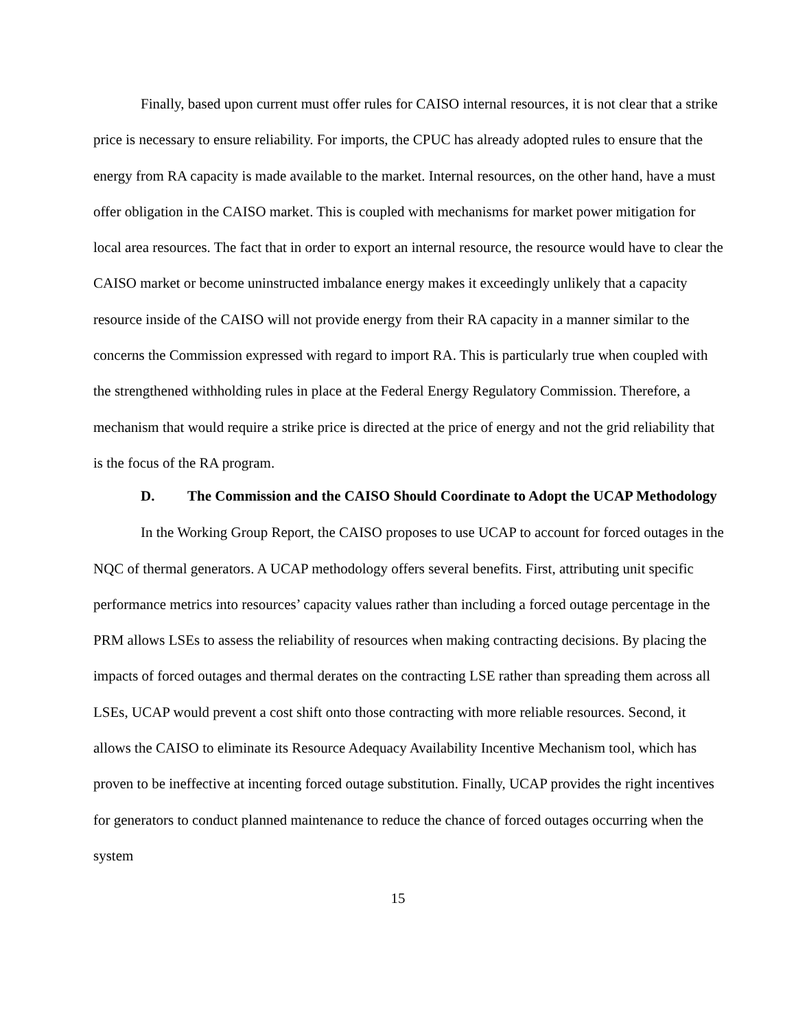Finally, based upon current must offer rules for CAISO internal resources, it is not clear that a strike price is necessary to ensure reliability. For imports, the CPUC has already adopted rules to ensure that the energy from RA capacity is made available to the market. Internal resources, on the other hand, have a must offer obligation in the CAISO market. This is coupled with mechanisms for market power mitigation for local area resources. The fact that in order to export an internal resource, the resource would have to clear the CAISO market or become uninstructed imbalance energy makes it exceedingly unlikely that a capacity resource inside of the CAISO will not provide energy from their RA capacity in a manner similar to the concerns the Commission expressed with regard to import RA. This is particularly true when coupled with the strengthened withholding rules in place at the Federal Energy Regulatory Commission. Therefore, a mechanism that would require a strike price is directed at the price of energy and not the grid reliability that is the focus of the RA program.
D. The Commission and the CAISO Should Coordinate to Adopt the UCAP Methodology
In the Working Group Report, the CAISO proposes to use UCAP to account for forced outages in the NQC of thermal generators. A UCAP methodology offers several benefits. First, attributing unit specific performance metrics into resources’ capacity values rather than including a forced outage percentage in the PRM allows LSEs to assess the reliability of resources when making contracting decisions. By placing the impacts of forced outages and thermal derates on the contracting LSE rather than spreading them across all LSEs, UCAP would prevent a cost shift onto those contracting with more reliable resources. Second, it allows the CAISO to eliminate its Resource Adequacy Availability Incentive Mechanism tool, which has proven to be ineffective at incenting forced outage substitution. Finally, UCAP provides the right incentives for generators to conduct planned maintenance to reduce the chance of forced outages occurring when the system
15